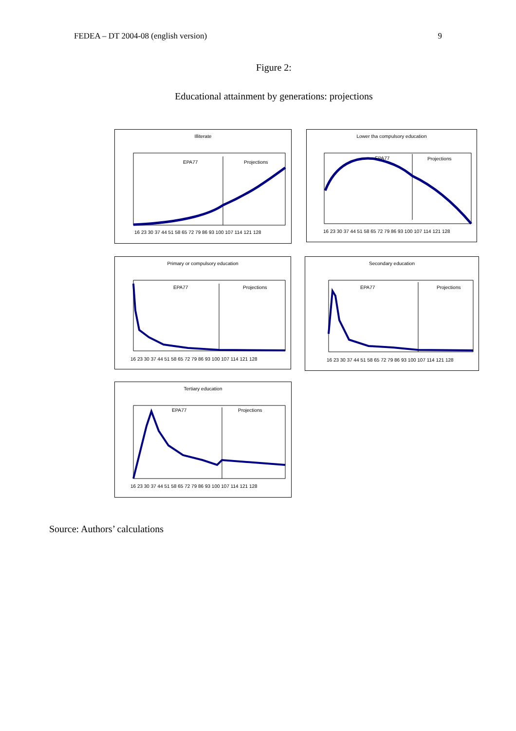FEDEA – DT 2004-08 (english version) 9
Figure 2:
Educational attainment by generations: projections
Illiterate
EPA77
Projections
16 23 30 37 44 51 58 65 72 79 86 93 100 107 114 121 128
Lower tha compulsory education
EPA77
Projections
16 23 30 37 44 51 58 65 72 79 86 93 100 107 114 121 128
Primary or compulsory education
EPA77
Projections
16 23 30 37 44 51 58 65 72 79 86 93 100 107 114 121 128
Secondary education
EPA77
Projections
16 23 30 37 44 51 58 65 72 79 86 93 100 107 114 121 128
Tertiary education
EPA77
Projections
16 23 30 37 44 51 58 65 72 79 86 93 100 107 114 121 128
Source: Authors’ calculations